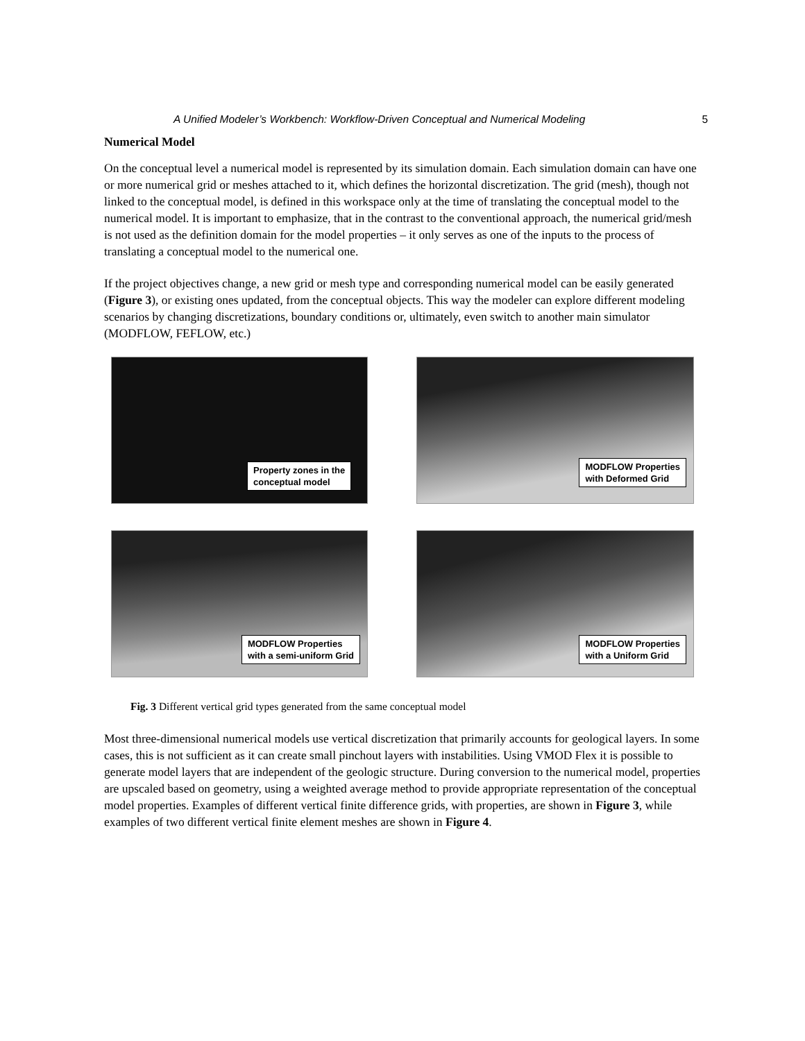A Unified Modeler’s Workbench: Workflow-Driven Conceptual and Numerical Modeling 5
Numerical Model
On the conceptual level a numerical model is represented by its simulation domain. Each simulation domain can have one or more numerical grid or meshes attached to it, which defines the horizontal discretization. The grid (mesh), though not linked to the conceptual model, is defined in this workspace only at the time of translating the conceptual model to the numerical model. It is important to emphasize, that in the contrast to the conventional approach, the numerical grid/mesh is not used as the definition domain for the model properties – it only serves as one of the inputs to the process of translating a conceptual model to the numerical one.
If the project objectives change, a new grid or mesh type and corresponding numerical model can be easily generated (Figure 3), or existing ones updated, from the conceptual objects. This way the modeler can explore different modeling scenarios by changing discretizations, boundary conditions or, ultimately, even switch to another main simulator (MODFLOW, FEFLOW, etc.)
Property zones in the
conceptual model
MODFLOW Properties
with Deformed Grid
MODFLOW Properties
with a semi-uniform Grid
MODFLOW Properties
with a Uniform Grid
Fig. 3 Different vertical grid types generated from the same conceptual model
Most three-dimensional numerical models use vertical discretization that primarily accounts for geological layers. In some cases, this is not sufficient as it can create small pinchout layers with instabilities. Using VMOD Flex it is possible to generate model layers that are independent of the geologic structure. During conversion to the numerical model, properties are upscaled based on geometry, using a weighted average method to provide appropriate representation of the conceptual model properties. Examples of different vertical finite difference grids, with properties, are shown in Figure 3, while examples of two different vertical finite element meshes are shown in Figure 4.